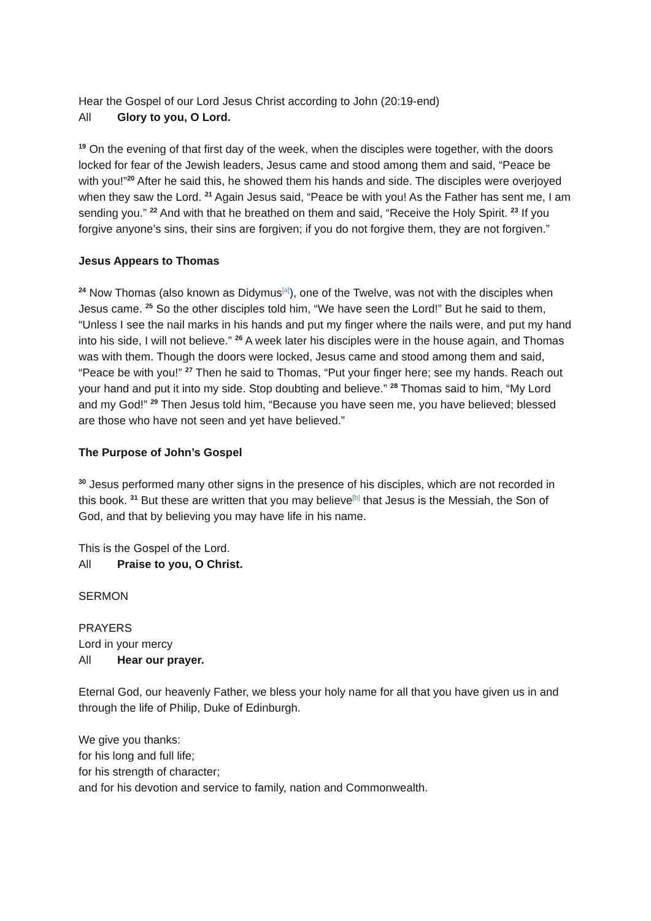Hear the Gospel of our Lord Jesus Christ according to John (20:19-end)
All Glory to you, O Lord.
<sup>19</sup> On the evening of that first day of the week, when the disciples were together, with the doors locked for fear of the Jewish leaders, Jesus came and stood among them and said, “Peace be with you!”<sup>20</sup> After he said this, he showed them his hands and side. The disciples were overjoyed when they saw the Lord. <sup>21</sup> Again Jesus said, “Peace be with you! As the Father has sent me, I am sending you.” <sup>22</sup> And with that he breathed on them and said, “Receive the Holy Spirit. <sup>23</sup> If you forgive anyone’s sins, their sins are forgiven; if you do not forgive them, they are not forgiven.”
Jesus Appears to Thomas
<sup>24</sup> Now Thomas (also known as Didymus<sup>[a]</sup>), one of the Twelve, was not with the disciples when Jesus came. <sup>25</sup> So the other disciples told him, “We have seen the Lord!” But he said to them, “Unless I see the nail marks in his hands and put my finger where the nails were, and put my hand into his side, I will not believe.” <sup>26</sup> A week later his disciples were in the house again, and Thomas was with them. Though the doors were locked, Jesus came and stood among them and said, “Peace be with you!” <sup>27</sup> Then he said to Thomas, “Put your finger here; see my hands. Reach out your hand and put it into my side. Stop doubting and believe.” <sup>28</sup> Thomas said to him, “My Lord and my God!” <sup>29</sup> Then Jesus told him, “Because you have seen me, you have believed; blessed are those who have not seen and yet have believed.”
The Purpose of John’s Gospel
<sup>30</sup> Jesus performed many other signs in the presence of his disciples, which are not recorded in this book. <sup>31</sup> But these are written that you may believe<sup>[b]</sup> that Jesus is the Messiah, the Son of God, and that by believing you may have life in his name.
This is the Gospel of the Lord.
All Praise to you, O Christ.
SERMON
PRAYERS
Lord in your mercy
All Hear our prayer.
Eternal God, our heavenly Father, we bless your holy name for all that you have given us in and through the life of Philip, Duke of Edinburgh.
We give you thanks:
for his long and full life;
for his strength of character;
and for his devotion and service to family, nation and Commonwealth.